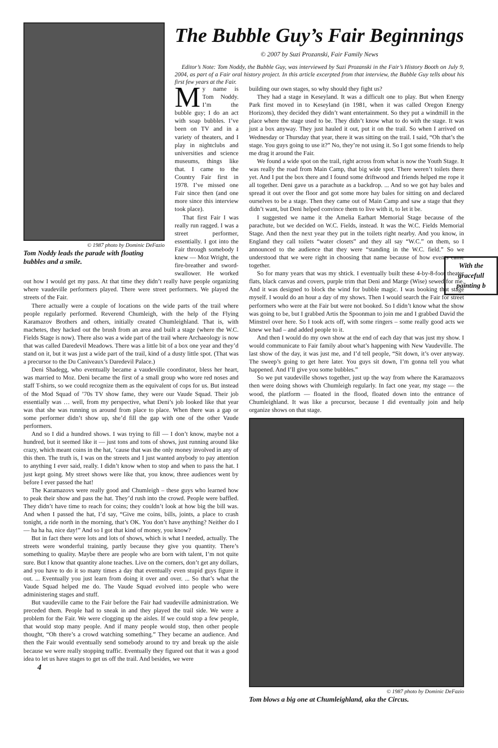With the gracefull painting b
© 1987 photo by Dominic DeFazio
Tom Noddy leads the parade with floating bubbles and a smile.
The Bubble Guy’s Fair Beginnings
© 2007 by Suzi Prozanski, Fair Family News
Editor’s Note: Tom Noddy, the Bubble Guy, was interviewed by Suzi Prozanski in the Fair’s History Booth on July 9, 2004, as part of a Fair oral history project. In this article excerpted from that interview, the Bubble Guy tells about his first few years at the Fair.
My name is Tom Noddy. I’m the bubble guy; I do an act with soap bubbles. I’ve been on TV and in a variety of theaters, and I play in nightclubs and universities and science museums, things like that. I came to the Country Fair first in 1978. I’ve missed one Fair since then (and one more since this interview took place).
That first Fair I was really run ragged. I was a street performer, essentially. I got into the Fair through somebody I knew — Moz Wright, the fire-breather and sword-swallower. He worked out how I would get my pass. At that time they didn’t really have people organizing where vaudeville performers played. There were street performers. We played the streets of the Fair.
There actually were a couple of locations on the wide parts of the trail where people regularly performed. Reverend Chumleigh, with the help of the Flying Karamazov Brothers and others, initially created Chumleighland. That is, with machetes, they hacked out the brush from an area and built a stage (where the W.C. Fields Stage is now). There also was a wide part of the trail where Archaeology is now that was called Daredevil Meadows. There was a little bit of a box one year and they’d stand on it, but it was just a wide part of the trail, kind of a dusty little spot. (That was a precursor to the Du Caniveaux’s Daredevil Palace.)
Deni Shadegg, who eventually became a vaudeville coordinator, bless her heart, was married to Moz. Deni became the first of a small group who wore red noses and staff T-shirts, so we could recognize them as the equivalent of cops for us. But instead of the Mod Squad of ’70s TV show fame, they were our Vaude Squad. Their job essentially was … well, from my perspective, what Deni’s job looked like that year was that she was running us around from place to place. When there was a gap or some performer didn’t show up, she’d fill the gap with one of the other Vaude performers.
And so I did a hundred shows. I was trying to fill — I don’t know, maybe not a hundred, but it seemed like it — just tons and tons of shows, just running around like crazy, which meant coins in the hat, ’cause that was the only money involved in any of this then. The truth is, I was on the streets and I just wanted anybody to pay attention to anything I ever said, really. I didn’t know when to stop and when to pass the hat. I just kept going. My street shows were like that, you know, three audiences went by before I ever passed the hat!
The Karamazovs were really good and Chumleigh – these guys who learned how to peak their show and pass the hat. They’d rush into the crowd. People were baffled. They didn’t have time to reach for coins; they couldn’t look at how big the bill was. And when I passed the hat, I’d say, “Give me coins, bills, joints, a place to crash tonight, a ride north in the morning, that’s OK. You don’t have anything? Neither do I — ha ha ha, nice day!” And so I got that kind of money, you know?
But in fact there were lots and lots of shows, which is what I needed, actually. The streets were wonderful training, partly because they give you quantity. There’s something to quality. Maybe there are people who are born with talent, I’m not quite sure. But I know that quantity alone teaches. Live on the corners, don’t get any dollars, and you have to do it so many times a day that eventually even stupid guys figure it out. ... Eventually you just learn from doing it over and over. ... So that’s what the Vaude Squad helped me do. The Vaude Squad evolved into people who were administering stages and stuff.
But vaudeville came to the Fair before the Fair had vaudeville administration. We preceded them. People had to sneak in and they played the trail side. We were a problem for the Fair. We were clogging up the aisles. If we could stop a few people, that would stop many people. And if many people would stop, then other people thought, “Oh there’s a crowd watching something.” They became an audience. And then the Fair would eventually send somebody around to try and break up the aisle because we were really stopping traffic. Eventually they figured out that it was a good idea to let us have stages to get us off the trail. And besides, we were
4
building our own stages, so why should they fight us?
They had a stage in Keseyland. It was a difficult one to play. But when Energy Park first moved in to Keseyland (in 1981, when it was called Oregon Energy Horizons), they decided they didn’t want entertainment. So they put a windmill in the place where the stage used to be. They didn’t know what to do with the stage. It was just a box anyway. They just hauled it out, put it on the trail. So when I arrived on Wednesday or Thursday that year, there it was sitting on the trail. I said, “Oh that’s the stage. You guys going to use it?” No, they’re not using it. So I got some friends to help me drag it around the Fair.
We found a wide spot on the trail, right across from what is now the Youth Stage. It was really the road from Main Camp, that big wide spot. There weren’t toilets there yet. And I put the box there and I found some driftwood and friends helped me rope it all together. Deni gave us a parachute as a backdrop. ... And so we got hay bales and spread it out over the floor and got some more hay bales for sitting on and declared ourselves to be a stage. Then they came out of Main Camp and saw a stage that they didn’t want, but Deni helped convince them to live with it, to let it be.
I suggested we name it the Amelia Earhart Memorial Stage because of the parachute, but we decided on W.C. Fields, instead. It was the W.C. Fields Memorial Stage. And then the next year they put in the toilets right nearby. And you know, in England they call toilets “water closets” and they all say “W.C.” on them, so I announced to the audience that they were “standing in the W.C. field.” So we understood that we were right in choosing that name because of how events came together.
So for many years that was my shtick. I eventually built these 4-by-8-foot theater flats, black canvas and covers, purple trim that Deni and Marge (Wise) sewed for me. And it was designed to block the wind for bubble magic. I was booking that stage myself. I would do an hour a day of my shows. Then I would search the Fair for street performers who were at the Fair but were not booked. So I didn’t know what the show was going to be, but I grabbed Artis the Spoonman to join me and I grabbed David the Minstrel over here. So I took acts off, with some ringers – some really good acts we knew we had – and added people to it.
And then I would do my own show at the end of each day that was just my show. I would communicate to Fair family about what’s happening with New Vaudeville. The last show of the day, it was just me, and I’d tell people, “Sit down, it’s over anyway. The sweep’s going to get here later. You guys sit down, I’m gonna tell you what happened. And I’ll give you some bubbles.”
So we put vaudeville shows together, just up the way from where the Karamazovs then were doing shows with Chumleigh regularly. In fact one year, my stage — the wood, the platform — floated in the flood, floated down into the entrance of Chumleighland. It was like a precursor, because I did eventually join and help organize shows on that stage.
© 1987 photo by Dominic DeFazio
Tom blows a big one at Chumleighland, aka the Circus.